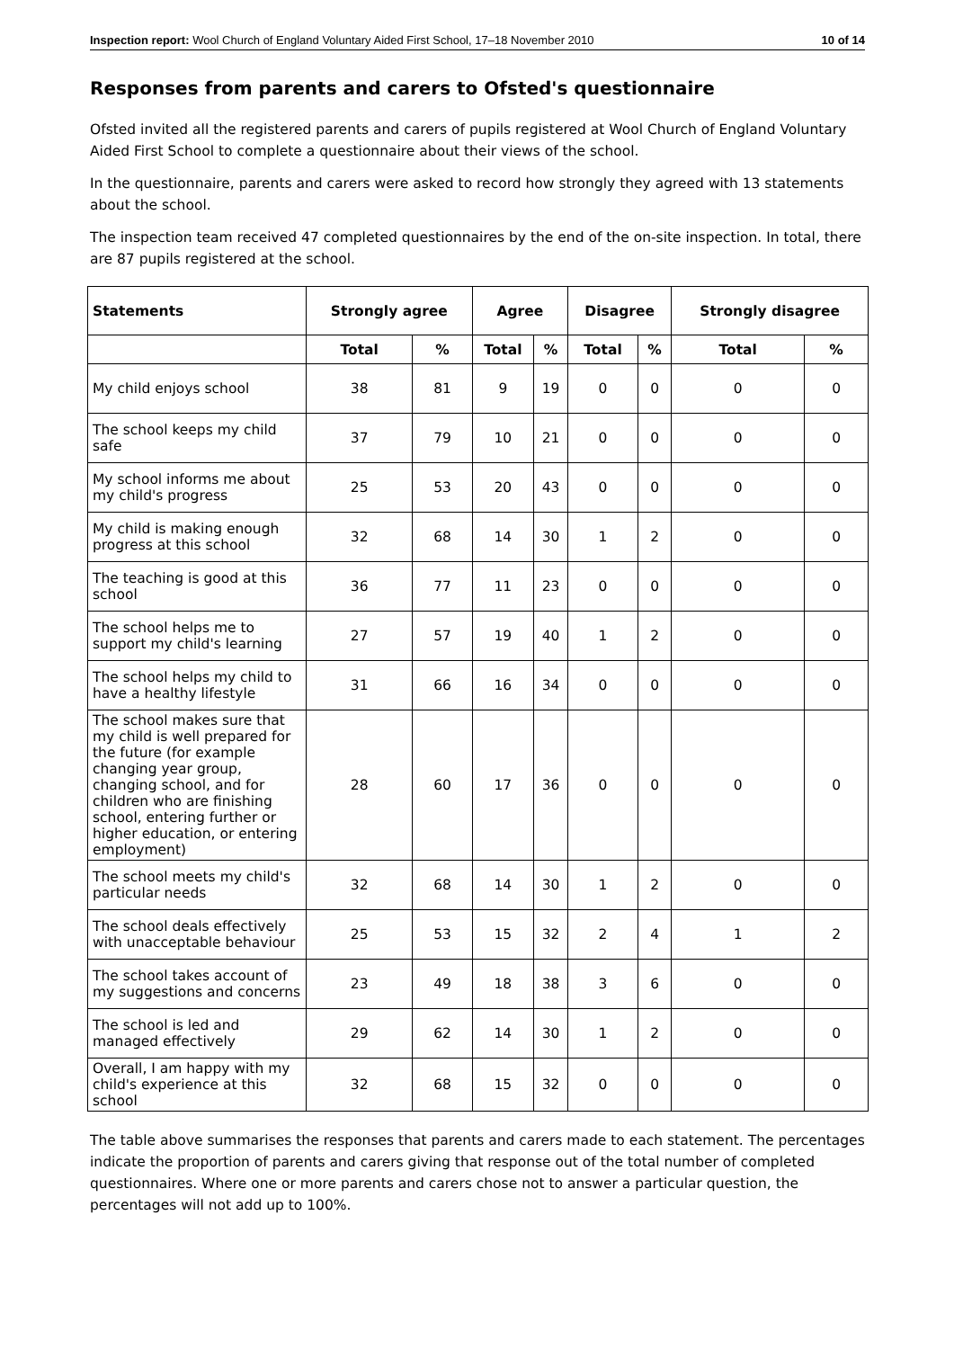Inspection report: Wool Church of England Voluntary Aided First School, 17–18 November 2010 10 of 14
Responses from parents and carers to Ofsted's questionnaire
Ofsted invited all the registered parents and carers of pupils registered at Wool Church of England Voluntary Aided First School to complete a questionnaire about their views of the school.
In the questionnaire, parents and carers were asked to record how strongly they agreed with 13 statements about the school.
The inspection team received 47 completed questionnaires by the end of the on-site inspection. In total, there are 87 pupils registered at the school.
| Statements | Strongly agree | | Agree | | Disagree | | Strongly disagree | |
| --- | --- | --- | --- | --- | --- | --- | --- | --- |
| | Total | % | Total | % | Total | % | Total | % |
| My child enjoys school | 38 | 81 | 9 | 19 | 0 | 0 | 0 | 0 |
| The school keeps my child safe | 37 | 79 | 10 | 21 | 0 | 0 | 0 | 0 |
| My school informs me about my child's progress | 25 | 53 | 20 | 43 | 0 | 0 | 0 | 0 |
| My child is making enough progress at this school | 32 | 68 | 14 | 30 | 1 | 2 | 0 | 0 |
| The teaching is good at this school | 36 | 77 | 11 | 23 | 0 | 0 | 0 | 0 |
| The school helps me to support my child's learning | 27 | 57 | 19 | 40 | 1 | 2 | 0 | 0 |
| The school helps my child to have a healthy lifestyle | 31 | 66 | 16 | 34 | 0 | 0 | 0 | 0 |
| The school makes sure that my child is well prepared for the future (for example changing year group, changing school, and for children who are finishing school, entering further or higher education, or entering employment) | 28 | 60 | 17 | 36 | 0 | 0 | 0 | 0 |
| The school meets my child's particular needs | 32 | 68 | 14 | 30 | 1 | 2 | 0 | 0 |
| The school deals effectively with unacceptable behaviour | 25 | 53 | 15 | 32 | 2 | 4 | 1 | 2 |
| The school takes account of my suggestions and concerns | 23 | 49 | 18 | 38 | 3 | 6 | 0 | 0 |
| The school is led and managed effectively | 29 | 62 | 14 | 30 | 1 | 2 | 0 | 0 |
| Overall, I am happy with my child's experience at this school | 32 | 68 | 15 | 32 | 0 | 0 | 0 | 0 |
The table above summarises the responses that parents and carers made to each statement. The percentages indicate the proportion of parents and carers giving that response out of the total number of completed questionnaires. Where one or more parents and carers chose not to answer a particular question, the percentages will not add up to 100%.